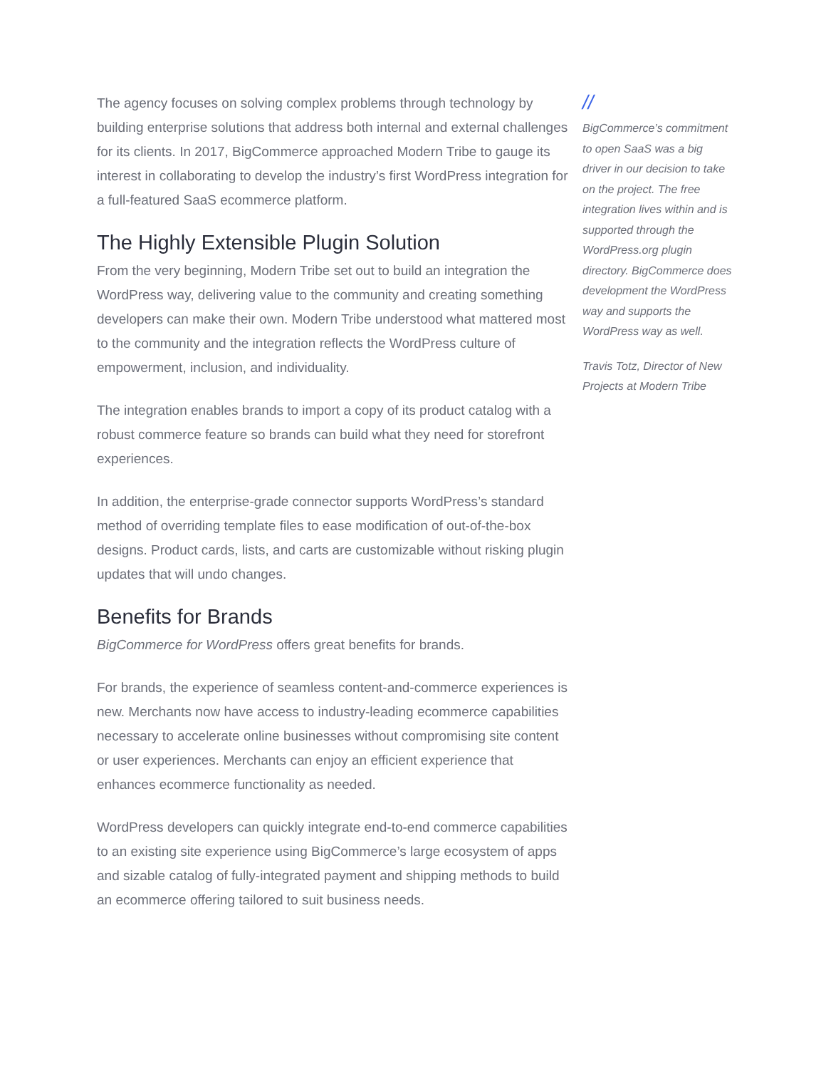The agency focuses on solving complex problems through technology by building enterprise solutions that address both internal and external challenges for its clients. In 2017, BigCommerce approached Modern Tribe to gauge its interest in collaborating to develop the industry’s first WordPress integration for a full-featured SaaS ecommerce platform.
The Highly Extensible Plugin Solution
From the very beginning, Modern Tribe set out to build an integration the WordPress way, delivering value to the community and creating something developers can make their own. Modern Tribe understood what mattered most to the community and the integration reflects the WordPress culture of empowerment, inclusion, and individuality.
The integration enables brands to import a copy of its product catalog with a robust commerce feature so brands can build what they need for storefront experiences.
In addition, the enterprise-grade connector supports WordPress’s standard method of overriding template files to ease modification of out-of-the-box designs. Product cards, lists, and carts are customizable without risking plugin updates that will undo changes.
Benefits for Brands
BigCommerce for WordPress offers great benefits for brands.
For brands, the experience of seamless content-and-commerce experiences is new. Merchants now have access to industry-leading ecommerce capabilities necessary to accelerate online businesses without compromising site content or user experiences. Merchants can enjoy an efficient experience that enhances ecommerce functionality as needed.
WordPress developers can quickly integrate end-to-end commerce capabilities to an existing site experience using BigCommerce’s large ecosystem of apps and sizable catalog of fully-integrated payment and shipping methods to build an ecommerce offering tailored to suit business needs.
//
BigCommerce’s commitment to open SaaS was a big driver in our decision to take on the project. The free integration lives within and is supported through the WordPress.org plugin directory. BigCommerce does development the WordPress way and supports the WordPress way as well.
Travis Totz, Director of New Projects at Modern Tribe